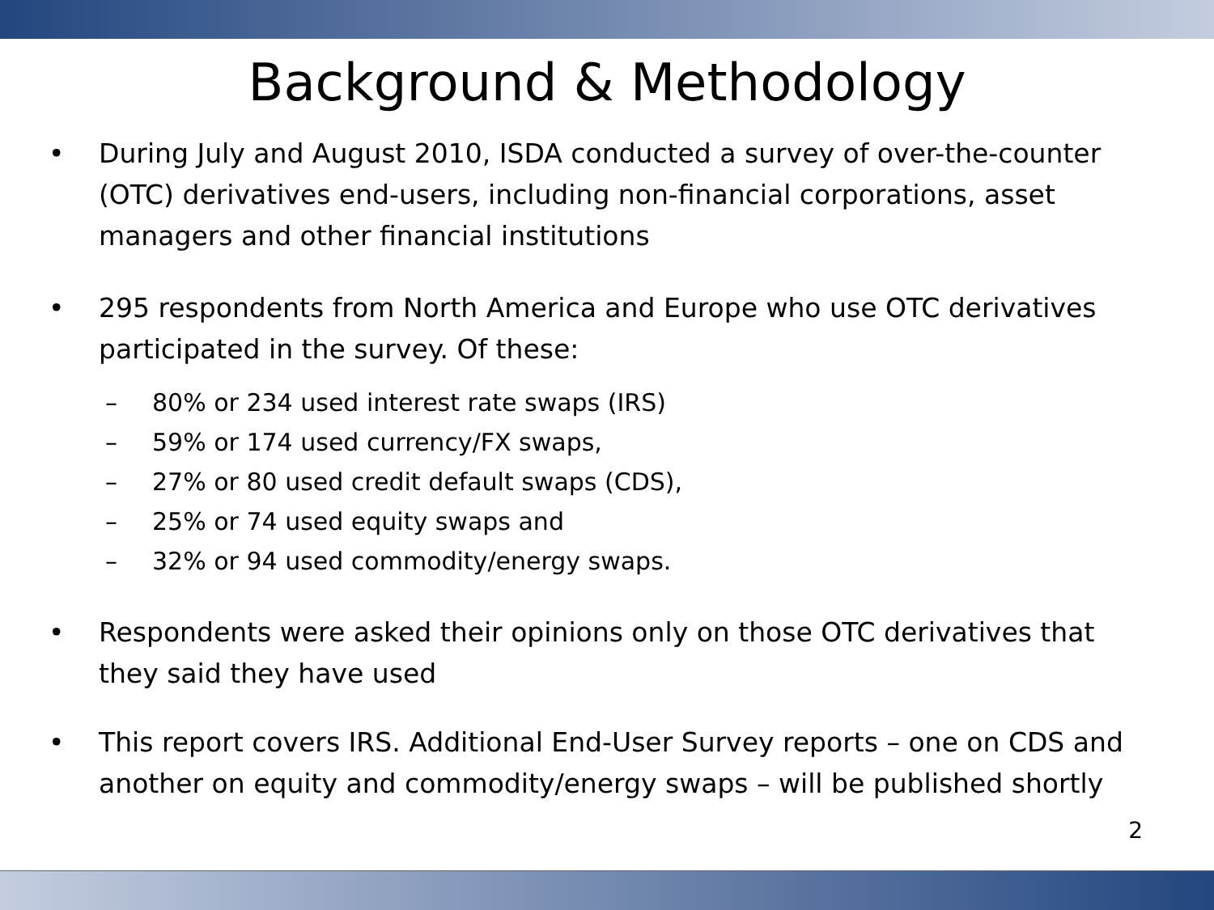Background & Methodology
• During July and August 2010, ISDA conducted a survey of over-the-counter (OTC) derivatives end-users, including non-financial corporations, asset managers and other financial institutions
• 295 respondents from North America and Europe who use OTC derivatives participated in the survey. Of these:
– 80% or 234 used interest rate swaps (IRS)
– 59% or 174 used currency/FX swaps,
– 27% or 80 used credit default swaps (CDS),
– 25% or 74 used equity swaps and
– 32% or 94 used commodity/energy swaps.
• Respondents were asked their opinions only on those OTC derivatives that they said they have used
• This report covers IRS. Additional End-User Survey reports – one on CDS and another on equity and commodity/energy swaps – will be published shortly
2